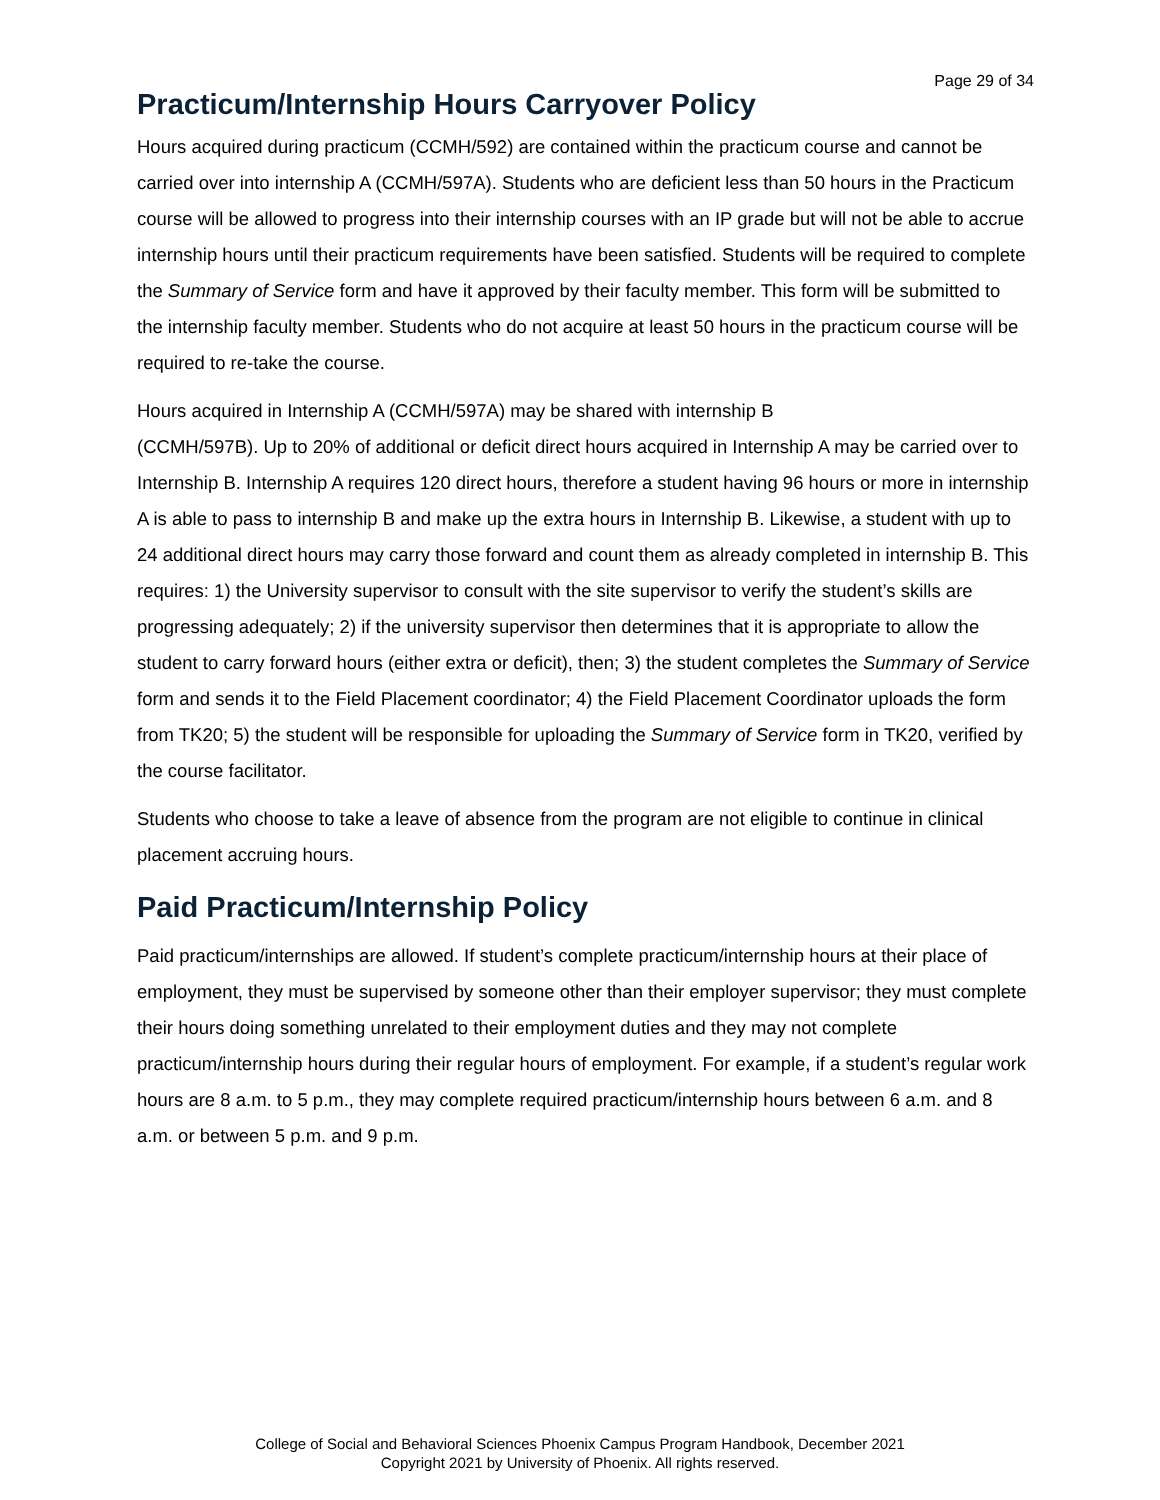Page 29 of 34
Practicum/Internship Hours Carryover Policy
Hours acquired during practicum (CCMH/592) are contained within the practicum course and cannot be carried over into internship A (CCMH/597A). Students who are deficient less than 50 hours in the Practicum course will be allowed to progress into their internship courses with an IP grade but will not be able to accrue internship hours until their practicum requirements have been satisfied. Students will be required to complete the Summary of Service form and have it approved by their faculty member. This form will be submitted to the internship faculty member. Students who do not acquire at least 50 hours in the practicum course will be required to re-take the course.
Hours acquired in Internship A (CCMH/597A) may be shared with internship B
(CCMH/597B). Up to 20% of additional or deficit direct hours acquired in Internship A may be carried over to Internship B. Internship A requires 120 direct hours, therefore a student having 96 hours or more in internship A is able to pass to internship B and make up the extra hours in Internship B. Likewise, a student with up to 24 additional direct hours may carry those forward and count them as already completed in internship B. This requires: 1) the University supervisor to consult with the site supervisor to verify the student’s skills are progressing adequately; 2) if the university supervisor then determines that it is appropriate to allow the student to carry forward hours (either extra or deficit), then; 3) the student completes the Summary of Service form and sends it to the Field Placement coordinator; 4) the Field Placement Coordinator uploads the form from TK20; 5) the student will be responsible for uploading the Summary of Service form in TK20, verified by the course facilitator.
Students who choose to take a leave of absence from the program are not eligible to continue in clinical placement accruing hours.
Paid Practicum/Internship Policy
Paid practicum/internships are allowed. If student’s complete practicum/internship hours at their place of employment, they must be supervised by someone other than their employer supervisor; they must complete their hours doing something unrelated to their employment duties and they may not complete practicum/internship hours during their regular hours of employment. For example, if a student’s regular work hours are 8 a.m. to 5 p.m., they may complete required practicum/internship hours between 6 a.m. and 8 a.m. or between 5 p.m. and 9 p.m.
College of Social and Behavioral Sciences Phoenix Campus Program Handbook, December 2021
Copyright 2021 by University of Phoenix. All rights reserved.